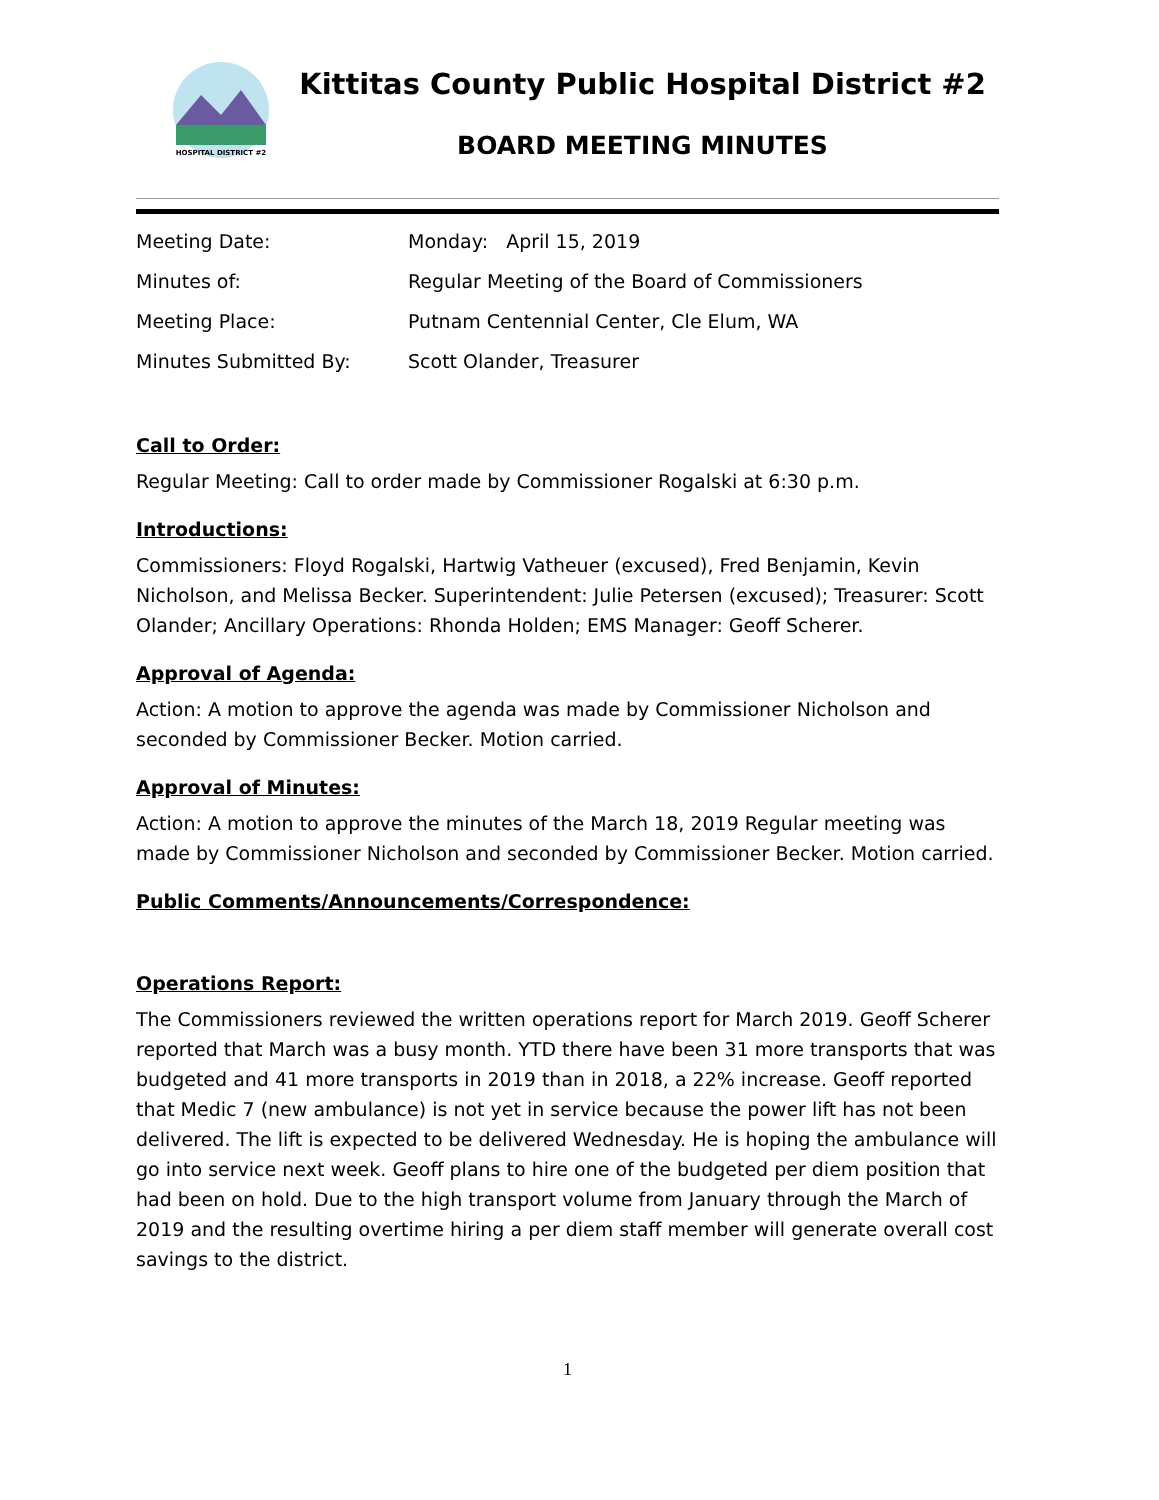HOSPITAL DISTRICT #2
Kittitas County Public Hospital District #2
BOARD MEETING MINUTES
| Meeting Date: | Monday: April 15, 2019 |
| Minutes of: | Regular Meeting of the Board of Commissioners |
| Meeting Place: | Putnam Centennial Center, Cle Elum, WA |
| Minutes Submitted By: | Scott Olander, Treasurer |
Call to Order:
Regular Meeting: Call to order made by Commissioner Rogalski at 6:30 p.m.
Introductions:
Commissioners: Floyd Rogalski, Hartwig Vatheuer (excused), Fred Benjamin, Kevin Nicholson, and Melissa Becker. Superintendent: Julie Petersen (excused); Treasurer: Scott Olander; Ancillary Operations: Rhonda Holden; EMS Manager: Geoff Scherer.
Approval of Agenda:
Action: A motion to approve the agenda was made by Commissioner Nicholson and seconded by Commissioner Becker. Motion carried.
Approval of Minutes:
Action: A motion to approve the minutes of the March 18, 2019 Regular meeting was made by Commissioner Nicholson and seconded by Commissioner Becker. Motion carried.
Public Comments/Announcements/Correspondence:
Operations Report:
The Commissioners reviewed the written operations report for March 2019. Geoff Scherer reported that March was a busy month. YTD there have been 31 more transports that was budgeted and 41 more transports in 2019 than in 2018, a 22% increase. Geoff reported that Medic 7 (new ambulance) is not yet in service because the power lift has not been delivered. The lift is expected to be delivered Wednesday. He is hoping the ambulance will go into service next week. Geoff plans to hire one of the budgeted per diem position that had been on hold. Due to the high transport volume from January through the March of 2019 and the resulting overtime hiring a per diem staff member will generate overall cost savings to the district.
1